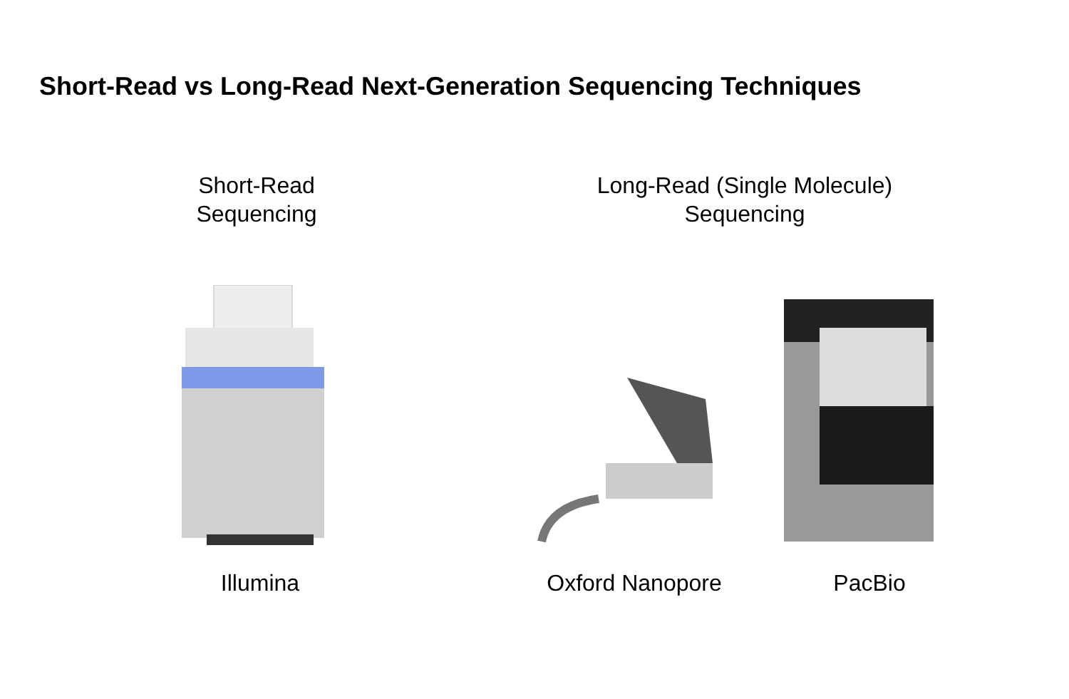Short-Read vs Long-Read Next-Generation Sequencing Techniques
Short-Read
Sequencing
Long-Read (Single Molecule)
Sequencing
Illumina Oxford Nanopore PacBio